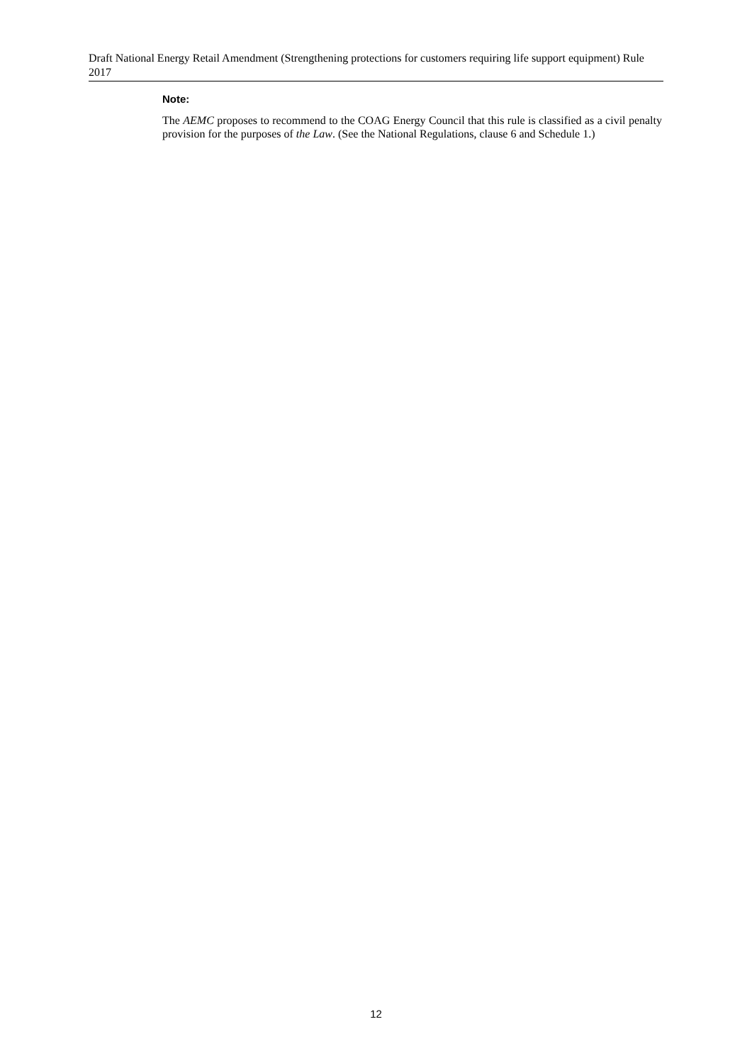Draft National Energy Retail Amendment (Strengthening protections for customers requiring life support equipment) Rule 2017
Note:
The AEMC proposes to recommend to the COAG Energy Council that this rule is classified as a civil penalty provision for the purposes of the Law. (See the National Regulations, clause 6 and Schedule 1.)
12